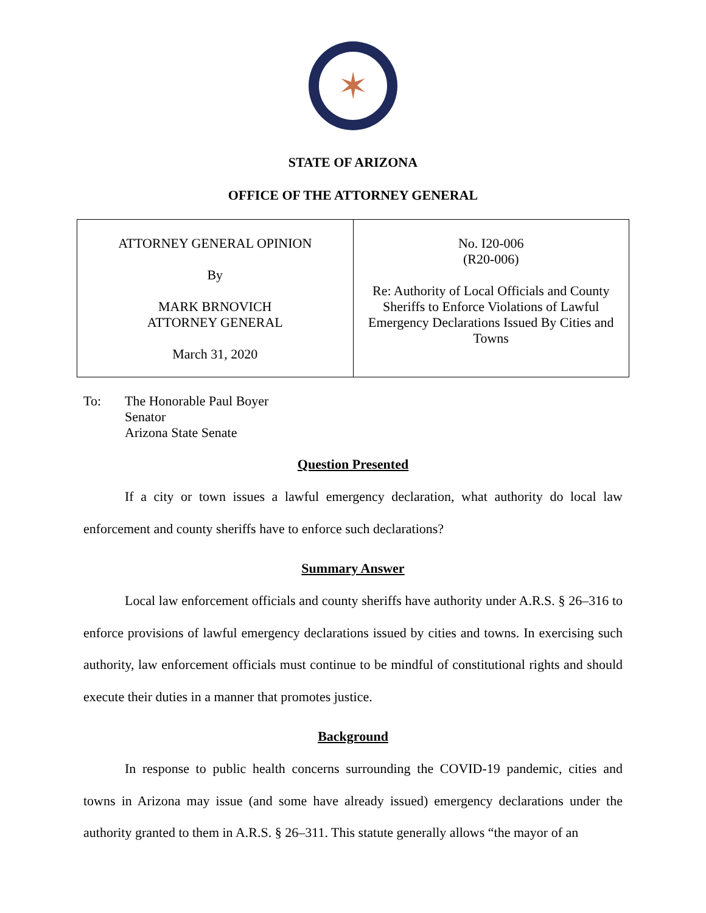✶
STATE OF ARIZONA
OFFICE OF THE ATTORNEY GENERAL
| ATTORNEY GENERAL OPINION By MARK BRNOVICH ATTORNEY GENERAL March 31, 2020 | No. I20-006 (R20-006) Re: Authority of Local Officials and County Sheriffs to Enforce Violations of Lawful Emergency Declarations Issued By Cities and Towns |
To: The Honorable Paul Boyer
Senator
Arizona State Senate
Question Presented
If a city or town issues a lawful emergency declaration, what authority do local law enforcement and county sheriffs have to enforce such declarations?
Summary Answer
Local law enforcement officials and county sheriffs have authority under A.R.S. § 26–316 to enforce provisions of lawful emergency declarations issued by cities and towns. In exercising such authority, law enforcement officials must continue to be mindful of constitutional rights and should execute their duties in a manner that promotes justice.
Background
In response to public health concerns surrounding the COVID-19 pandemic, cities and towns in Arizona may issue (and some have already issued) emergency declarations under the authority granted to them in A.R.S. § 26–311. This statute generally allows “the mayor of an